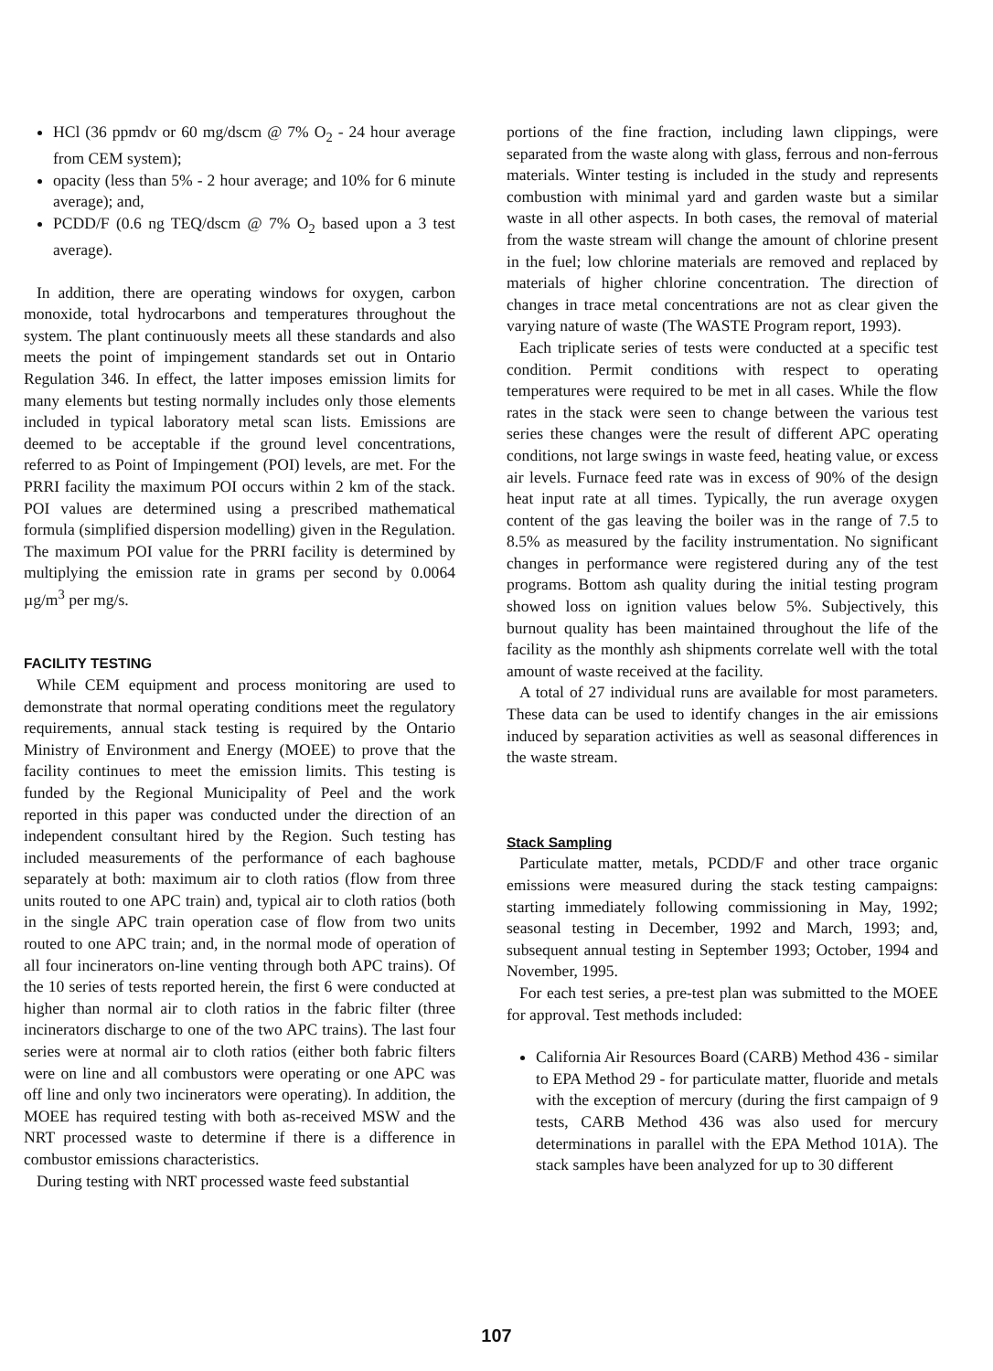HCl (36 ppmdv or 60 mg/dscm @ 7% O<sub>2</sub> - 24 hour average from CEM system);
opacity (less than 5% - 2 hour average; and 10% for 6 minute average); and,
PCDD/F (0.6 ng TEQ/dscm @ 7% O<sub>2</sub> based upon a 3 test average).
In addition, there are operating windows for oxygen, carbon monoxide, total hydrocarbons and temperatures throughout the system. The plant continuously meets all these standards and also meets the point of impingement standards set out in Ontario Regulation 346. In effect, the latter imposes emission limits for many elements but testing normally includes only those elements included in typical laboratory metal scan lists. Emissions are deemed to be acceptable if the ground level concentrations, referred to as Point of Impingement (POI) levels, are met. For the PRRI facility the maximum POI occurs within 2 km of the stack. POI values are determined using a prescribed mathematical formula (simplified dispersion modelling) given in the Regulation. The maximum POI value for the PRRI facility is determined by multiplying the emission rate in grams per second by 0.0064 µg/m<sup>3</sup> per mg/s.
FACILITY TESTING
While CEM equipment and process monitoring are used to demonstrate that normal operating conditions meet the regulatory requirements, annual stack testing is required by the Ontario Ministry of Environment and Energy (MOEE) to prove that the facility continues to meet the emission limits. This testing is funded by the Regional Municipality of Peel and the work reported in this paper was conducted under the direction of an independent consultant hired by the Region. Such testing has included measurements of the performance of each baghouse separately at both: maximum air to cloth ratios (flow from three units routed to one APC train) and, typical air to cloth ratios (both in the single APC train operation case of flow from two units routed to one APC train; and, in the normal mode of operation of all four incinerators on-line venting through both APC trains). Of the 10 series of tests reported herein, the first 6 were conducted at higher than normal air to cloth ratios in the fabric filter (three incinerators discharge to one of the two APC trains). The last four series were at normal air to cloth ratios (either both fabric filters were on line and all combustors were operating or one APC was off line and only two incinerators were operating). In addition, the MOEE has required testing with both as-received MSW and the NRT processed waste to determine if there is a difference in combustor emissions characteristics.
During testing with NRT processed waste feed substantial
portions of the fine fraction, including lawn clippings, were separated from the waste along with glass, ferrous and non-ferrous materials. Winter testing is included in the study and represents combustion with minimal yard and garden waste but a similar waste in all other aspects. In both cases, the removal of material from the waste stream will change the amount of chlorine present in the fuel; low chlorine materials are removed and replaced by materials of higher chlorine concentration. The direction of changes in trace metal concentrations are not as clear given the varying nature of waste (The WASTE Program report, 1993).
Each triplicate series of tests were conducted at a specific test condition. Permit conditions with respect to operating temperatures were required to be met in all cases. While the flow rates in the stack were seen to change between the various test series these changes were the result of different APC operating conditions, not large swings in waste feed, heating value, or excess air levels. Furnace feed rate was in excess of 90% of the design heat input rate at all times. Typically, the run average oxygen content of the gas leaving the boiler was in the range of 7.5 to 8.5% as measured by the facility instrumentation. No significant changes in performance were registered during any of the test programs. Bottom ash quality during the initial testing program showed loss on ignition values below 5%. Subjectively, this burnout quality has been maintained throughout the life of the facility as the monthly ash shipments correlate well with the total amount of waste received at the facility.
A total of 27 individual runs are available for most parameters. These data can be used to identify changes in the air emissions induced by separation activities as well as seasonal differences in the waste stream.
Stack Sampling
Particulate matter, metals, PCDD/F and other trace organic emissions were measured during the stack testing campaigns: starting immediately following commissioning in May, 1992; seasonal testing in December, 1992 and March, 1993; and, subsequent annual testing in September 1993; October, 1994 and November, 1995.
For each test series, a pre-test plan was submitted to the MOEE for approval. Test methods included:
California Air Resources Board (CARB) Method 436 - similar to EPA Method 29 - for particulate matter, fluoride and metals with the exception of mercury (during the first campaign of 9 tests, CARB Method 436 was also used for mercury determinations in parallel with the EPA Method 101A). The stack samples have been analyzed for up to 30 different
107